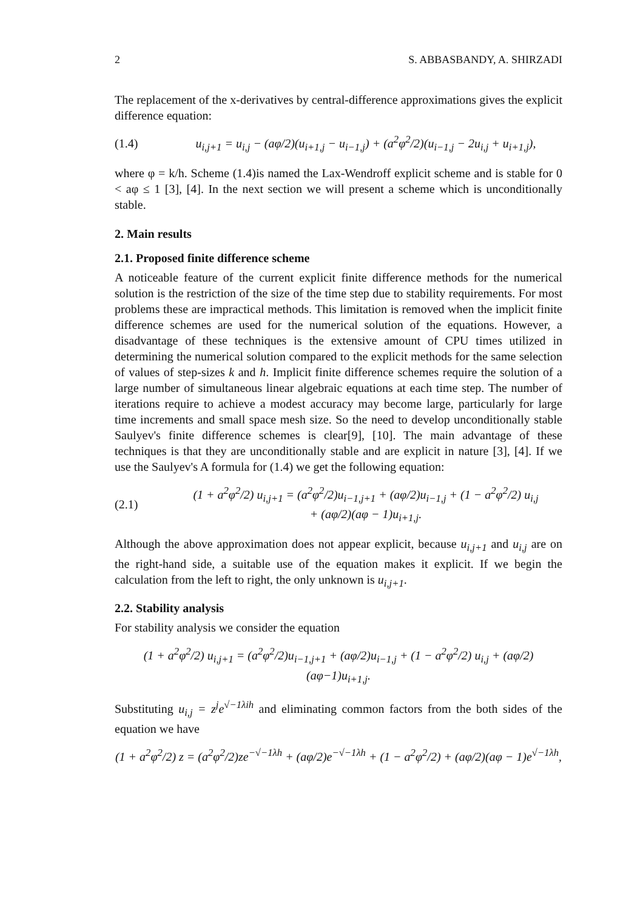2 S. ABBASBANDY, A. SHIRZADI
The replacement of the x-derivatives by central-difference approximations gives the explicit difference equation:
(1.4) u<sub>i,j+1</sub> = u<sub>i,j</sub> − (aφ/2)(u<sub>i+1,j</sub> − u<sub>i−1,j</sub>) + (a<sup>2</sup>φ<sup>2</sup>/2)(u<sub>i−1,j</sub> − 2u<sub>i,j</sub> + u<sub>i+1,j</sub>),
where φ = k/h. Scheme (1.4)is named the Lax-Wendroff explicit scheme and is stable for 0 < aφ ≤ 1 [3], [4]. In the next section we will present a scheme which is unconditionally stable.
2. Main results
2.1. Proposed finite difference scheme
A noticeable feature of the current explicit finite difference methods for the numerical solution is the restriction of the size of the time step due to stability requirements. For most problems these are impractical methods. This limitation is removed when the implicit finite difference schemes are used for the numerical solution of the equations. However, a disadvantage of these techniques is the extensive amount of CPU times utilized in determining the numerical solution compared to the explicit methods for the same selection of values of step-sizes k and h. Implicit finite difference schemes require the solution of a large number of simultaneous linear algebraic equations at each time step. The number of iterations require to achieve a modest accuracy may become large, particularly for large time increments and small space mesh size. So the need to develop unconditionally stable Saulyev's finite difference schemes is clear[9], [10]. The main advantage of these techniques is that they are unconditionally stable and are explicit in nature [3], [4]. If we use the Saulyev's A formula for (1.4) we get the following equation:
(2.1) (1 + a<sup>2</sup>φ<sup>2</sup>/2) u<sub>i,j+1</sub> = (a<sup>2</sup>φ<sup>2</sup>/2)u<sub>i−1,j+1</sub> + (aφ/2)u<sub>i−1,j</sub> + (1 − a<sup>2</sup>φ<sup>2</sup>/2) u<sub>i,j</sub>
+ (aφ/2)(aφ − 1)u<sub>i+1,j</sub>.
Although the above approximation does not appear explicit, because u<sub>i,j+1</sub> and u<sub>i,j</sub> are on the right-hand side, a suitable use of the equation makes it explicit. If we begin the calculation from the left to right, the only unknown is u<sub>i,j+1</sub>.
2.2. Stability analysis
For stability analysis we consider the equation
(1 + a<sup>2</sup>φ<sup>2</sup>/2) u<sub>i,j+1</sub> = (a<sup>2</sup>φ<sup>2</sup>/2)u<sub>i−1,j+1</sub> + (aφ/2)u<sub>i−1,j</sub> + (1 − a<sup>2</sup>φ<sup>2</sup>/2) u<sub>i,j</sub> + (aφ/2)(aφ−1)u<sub>i+1,j</sub>.
Substituting u<sub>i,j</sub> = z<sup>j</sup>e<sup>√−1λih</sup> and eliminating common factors from the both sides of the equation we have
(1 + a<sup>2</sup>φ<sup>2</sup>/2) z = (a<sup>2</sup>φ<sup>2</sup>/2)ze<sup>−√−1λh</sup> + (aφ/2)e<sup>−√−1λh</sup> + (1 − a<sup>2</sup>φ<sup>2</sup>/2) + (aφ/2)(aφ − 1)e<sup>√−1λh</sup>,